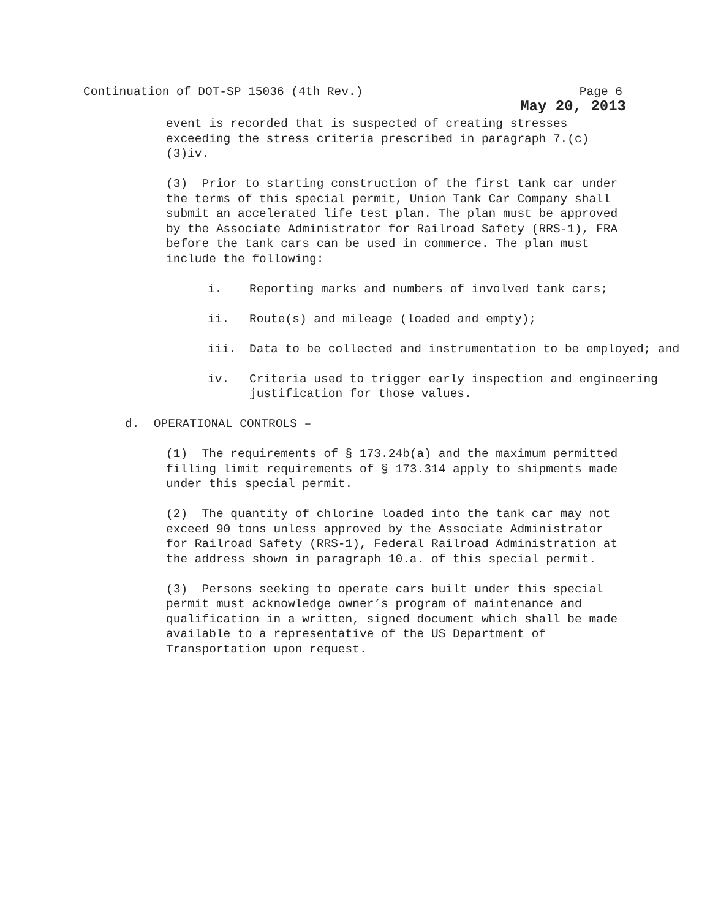Continuation of DOT-SP 15036 (4th Rev.) Page 6
May 20, 2013
event is recorded that is suspected of creating stresses exceeding the stress criteria prescribed in paragraph 7.(c)(3)iv.
(3) Prior to starting construction of the first tank car under the terms of this special permit, Union Tank Car Company shall submit an accelerated life test plan. The plan must be approved by the Associate Administrator for Railroad Safety (RRS-1), FRA before the tank cars can be used in commerce. The plan must include the following:
i. Reporting marks and numbers of involved tank cars;
ii. Route(s) and mileage (loaded and empty);
iii. Data to be collected and instrumentation to be employed; and
iv. Criteria used to trigger early inspection and engineering justification for those values.
d. OPERATIONAL CONTROLS –
(1) The requirements of § 173.24b(a) and the maximum permitted filling limit requirements of § 173.314 apply to shipments made under this special permit.
(2) The quantity of chlorine loaded into the tank car may not exceed 90 tons unless approved by the Associate Administrator for Railroad Safety (RRS-1), Federal Railroad Administration at the address shown in paragraph 10.a. of this special permit.
(3) Persons seeking to operate cars built under this special permit must acknowledge owner’s program of maintenance and qualification in a written, signed document which shall be made available to a representative of the US Department of Transportation upon request.